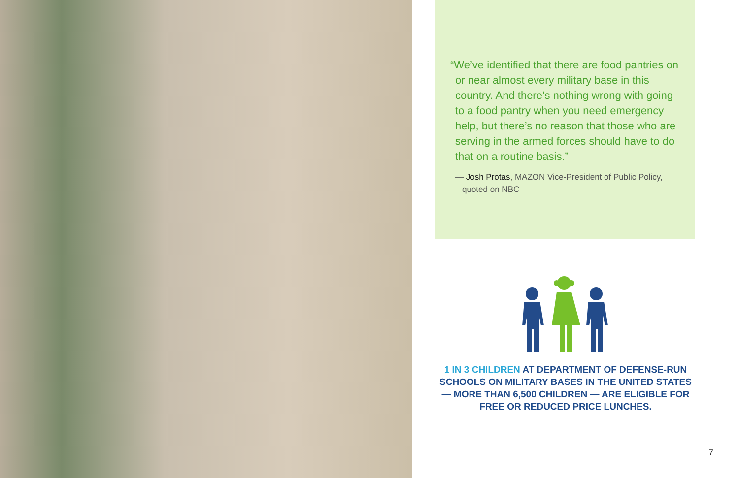“We’ve identified that there are food pantries on or near almost every military base in this country. And there’s nothing wrong with going to a food pantry when you need emergency help, but there’s no reason that those who are serving in the armed forces should have to do that on a routine basis.”
— Josh Protas, MAZON Vice-President of Public Policy, quoted on NBC
1 IN 3 CHILDREN AT DEPARTMENT OF DEFENSE-RUN SCHOOLS ON MILITARY BASES IN THE UNITED STATES — MORE THAN 6,500 CHILDREN — ARE ELIGIBLE FOR FREE OR REDUCED PRICE LUNCHES.
7